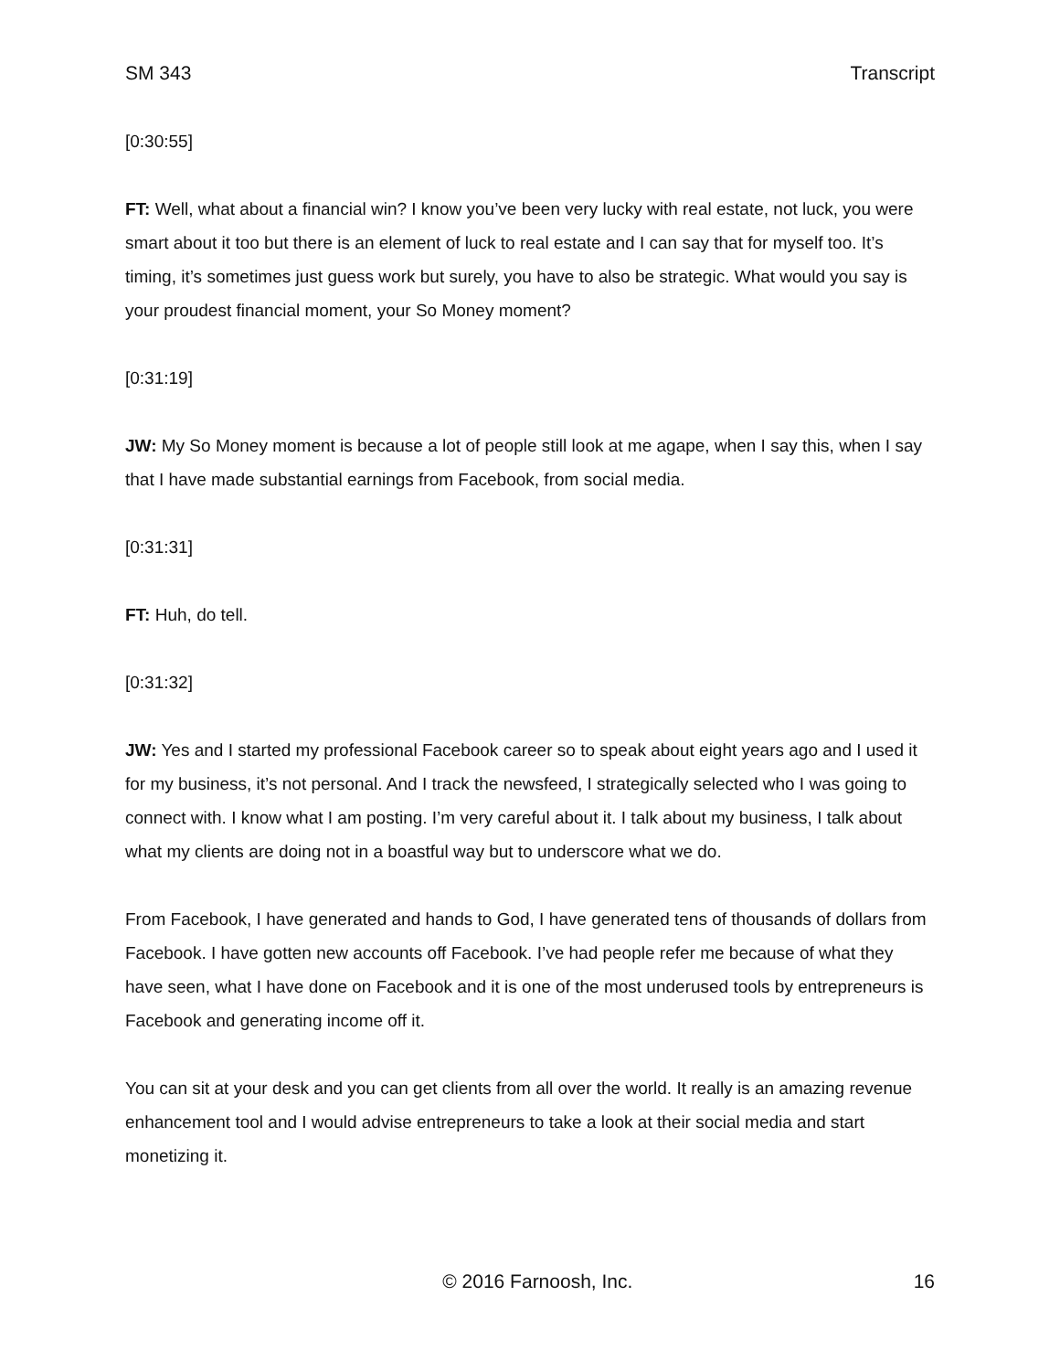SM 343 Transcript
[0:30:55]
FT: Well, what about a financial win? I know you’ve been very lucky with real estate, not luck, you were smart about it too but there is an element of luck to real estate and I can say that for myself too. It’s timing, it’s sometimes just guess work but surely, you have to also be strategic. What would you say is your proudest financial moment, your So Money moment?
[0:31:19]
JW: My So Money moment is because a lot of people still look at me agape, when I say this, when I say that I have made substantial earnings from Facebook, from social media.
[0:31:31]
FT: Huh, do tell.
[0:31:32]
JW: Yes and I started my professional Facebook career so to speak about eight years ago and I used it for my business, it’s not personal. And I track the newsfeed, I strategically selected who I was going to connect with. I know what I am posting. I’m very careful about it. I talk about my business, I talk about what my clients are doing not in a boastful way but to underscore what we do.
From Facebook, I have generated and hands to God, I have generated tens of thousands of dollars from Facebook. I have gotten new accounts off Facebook. I’ve had people refer me because of what they have seen, what I have done on Facebook and it is one of the most underused tools by entrepreneurs is Facebook and generating income off it.
You can sit at your desk and you can get clients from all over the world. It really is an amazing revenue enhancement tool and I would advise entrepreneurs to take a look at their social media and start monetizing it.
© 2016 Farnoosh, Inc. 16